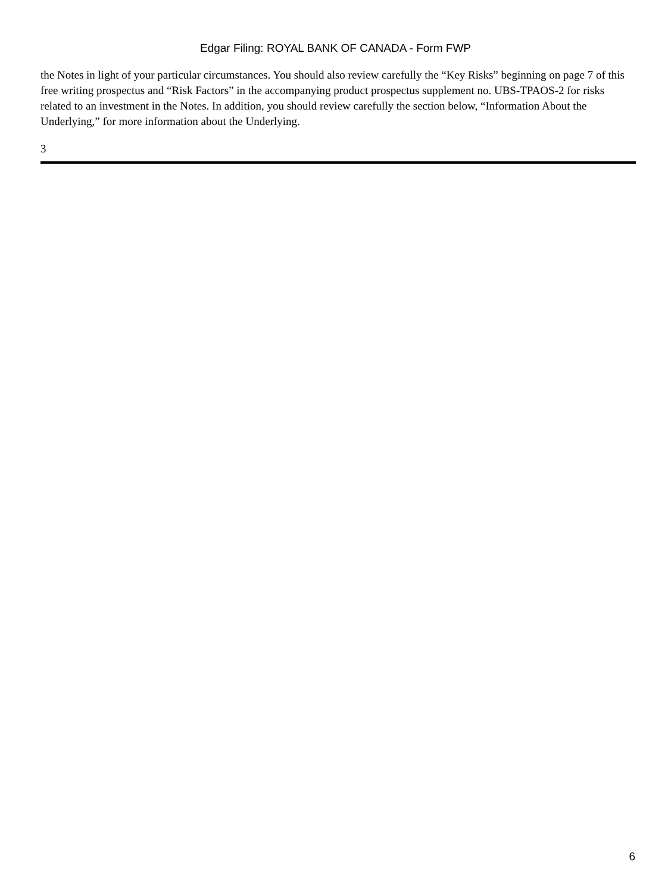Edgar Filing: ROYAL BANK OF CANADA - Form FWP
the Notes in light of your particular circumstances. You should also review carefully the “Key Risks” beginning on page 7 of this free writing prospectus and “Risk Factors” in the accompanying product prospectus supplement no. UBS-TPAOS-2 for risks related to an investment in the Notes. In addition, you should review carefully the section below, “Information About the Underlying,” for more information about the Underlying.
3
6